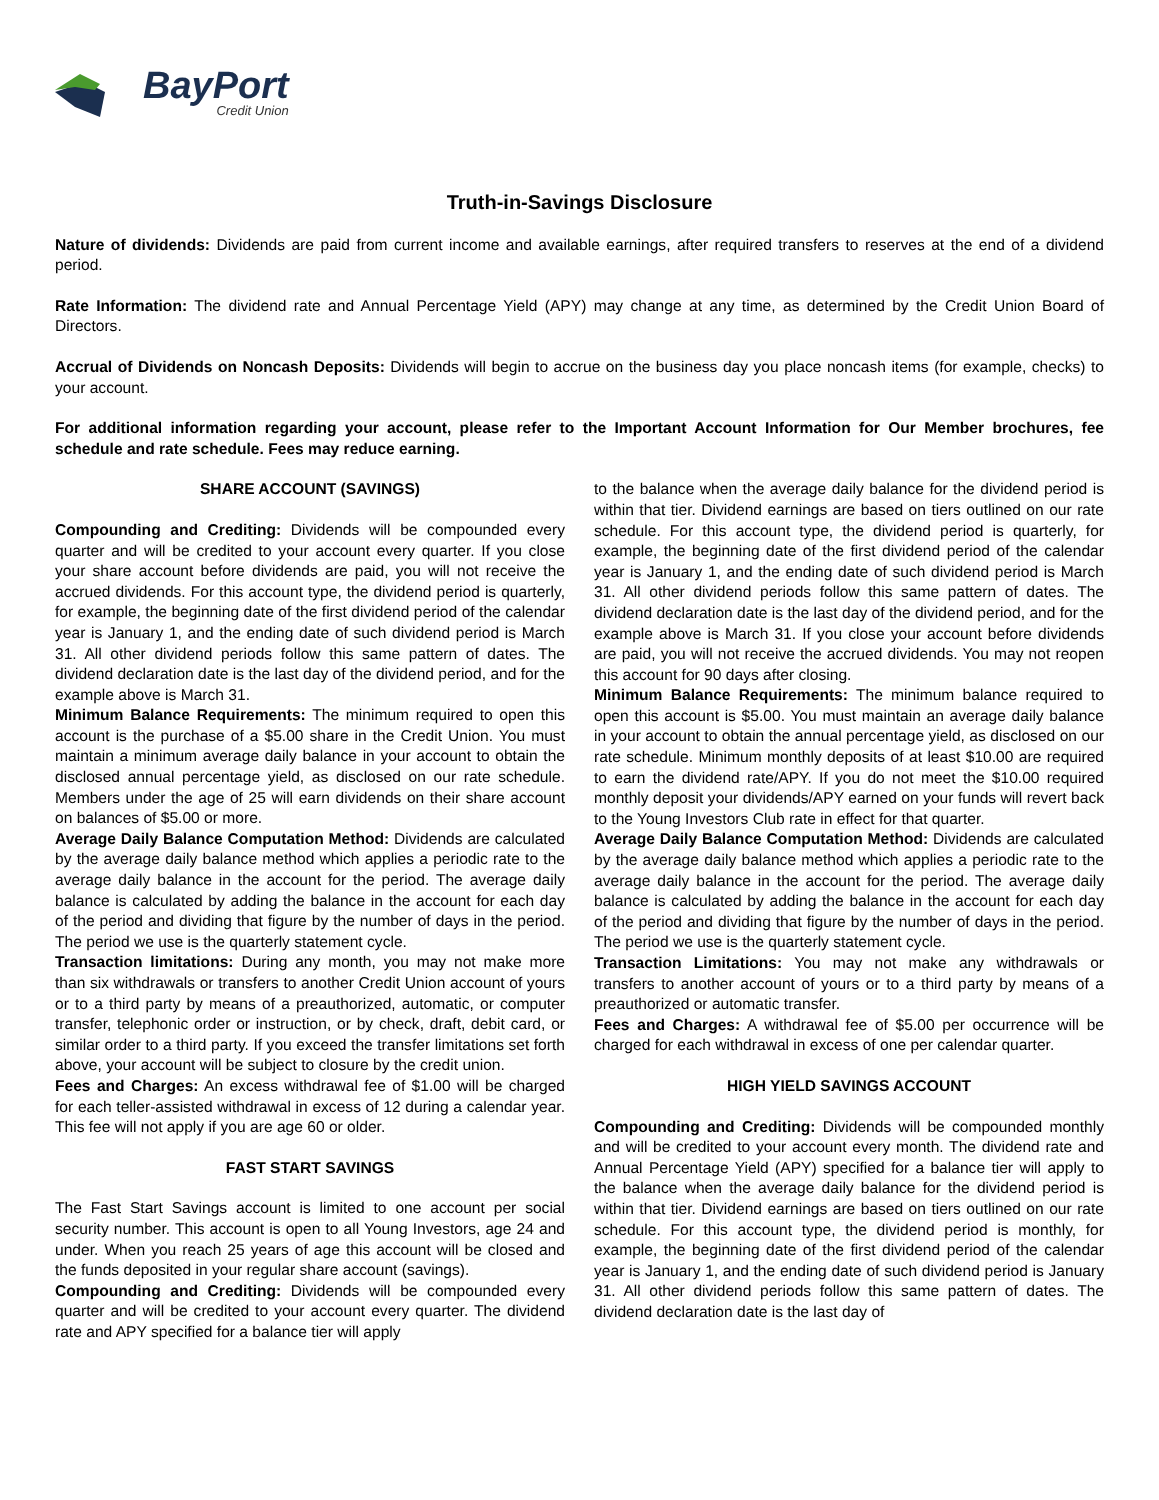BayPort
Credit Union
Truth-in-Savings Disclosure
Nature of dividends: Dividends are paid from current income and available earnings, after required transfers to reserves at the end of a dividend period.
Rate Information: The dividend rate and Annual Percentage Yield (APY) may change at any time, as determined by the Credit Union Board of Directors.
Accrual of Dividends on Noncash Deposits: Dividends will begin to accrue on the business day you place noncash items (for example, checks) to your account.
For additional information regarding your account, please refer to the Important Account Information for Our Member brochures, fee schedule and rate schedule. Fees may reduce earning.
SHARE ACCOUNT (SAVINGS)
Compounding and Crediting: Dividends will be compounded every quarter and will be credited to your account every quarter. If you close your share account before dividends are paid, you will not receive the accrued dividends. For this account type, the dividend period is quarterly, for example, the beginning date of the first dividend period of the calendar year is January 1, and the ending date of such dividend period is March 31. All other dividend periods follow this same pattern of dates. The dividend declaration date is the last day of the dividend period, and for the example above is March 31.
Minimum Balance Requirements: The minimum required to open this account is the purchase of a $5.00 share in the Credit Union. You must maintain a minimum average daily balance in your account to obtain the disclosed annual percentage yield, as disclosed on our rate schedule. Members under the age of 25 will earn dividends on their share account on balances of $5.00 or more.
Average Daily Balance Computation Method: Dividends are calculated by the average daily balance method which applies a periodic rate to the average daily balance in the account for the period. The average daily balance is calculated by adding the balance in the account for each day of the period and dividing that figure by the number of days in the period. The period we use is the quarterly statement cycle.
Transaction limitations: During any month, you may not make more than six withdrawals or transfers to another Credit Union account of yours or to a third party by means of a preauthorized, automatic, or computer transfer, telephonic order or instruction, or by check, draft, debit card, or similar order to a third party. If you exceed the transfer limitations set forth above, your account will be subject to closure by the credit union.
Fees and Charges: An excess withdrawal fee of $1.00 will be charged for each teller-assisted withdrawal in excess of 12 during a calendar year. This fee will not apply if you are age 60 or older.
FAST START SAVINGS
The Fast Start Savings account is limited to one account per social security number. This account is open to all Young Investors, age 24 and under. When you reach 25 years of age this account will be closed and the funds deposited in your regular share account (savings).
Compounding and Crediting: Dividends will be compounded every quarter and will be credited to your account every quarter. The dividend rate and APY specified for a balance tier will apply
to the balance when the average daily balance for the dividend period is within that tier. Dividend earnings are based on tiers outlined on our rate schedule. For this account type, the dividend period is quarterly, for example, the beginning date of the first dividend period of the calendar year is January 1, and the ending date of such dividend period is March 31. All other dividend periods follow this same pattern of dates. The dividend declaration date is the last day of the dividend period, and for the example above is March 31. If you close your account before dividends are paid, you will not receive the accrued dividends. You may not reopen this account for 90 days after closing.
Minimum Balance Requirements: The minimum balance required to open this account is $5.00. You must maintain an average daily balance in your account to obtain the annual percentage yield, as disclosed on our rate schedule. Minimum monthly deposits of at least $10.00 are required to earn the dividend rate/APY. If you do not meet the $10.00 required monthly deposit your dividends/APY earned on your funds will revert back to the Young Investors Club rate in effect for that quarter.
Average Daily Balance Computation Method: Dividends are calculated by the average daily balance method which applies a periodic rate to the average daily balance in the account for the period. The average daily balance is calculated by adding the balance in the account for each day of the period and dividing that figure by the number of days in the period. The period we use is the quarterly statement cycle.
Transaction Limitations: You may not make any withdrawals or transfers to another account of yours or to a third party by means of a preauthorized or automatic transfer.
Fees and Charges: A withdrawal fee of $5.00 per occurrence will be charged for each withdrawal in excess of one per calendar quarter.
HIGH YIELD SAVINGS ACCOUNT
Compounding and Crediting: Dividends will be compounded monthly and will be credited to your account every month. The dividend rate and Annual Percentage Yield (APY) specified for a balance tier will apply to the balance when the average daily balance for the dividend period is within that tier. Dividend earnings are based on tiers outlined on our rate schedule. For this account type, the dividend period is monthly, for example, the beginning date of the first dividend period of the calendar year is January 1, and the ending date of such dividend period is January 31. All other dividend periods follow this same pattern of dates. The dividend declaration date is the last day of